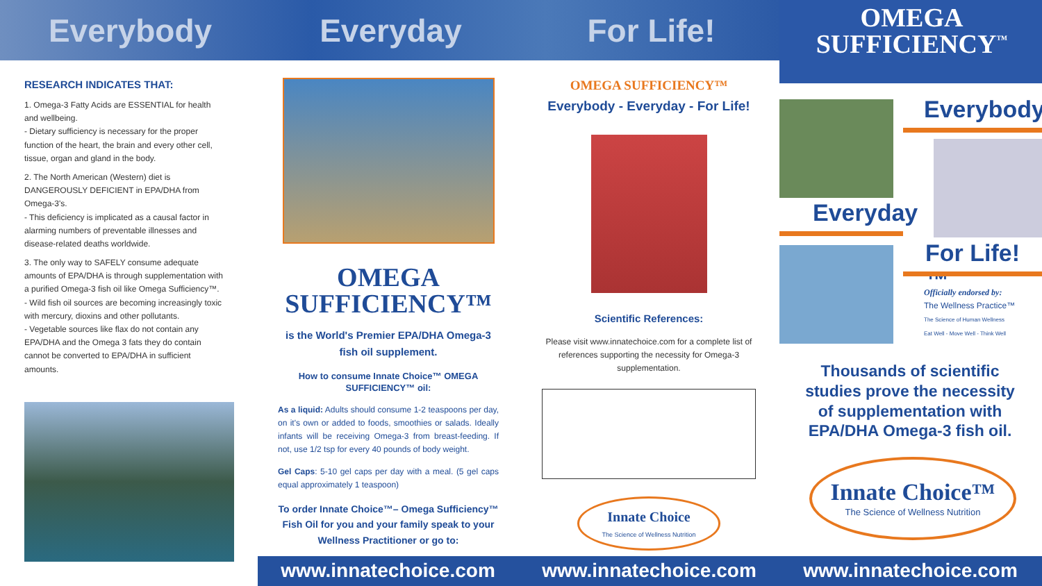Everybody Everyday For Life!
OMEGA
SUFFICIENCY<sup>™</sup>
RESEARCH INDICATES THAT:
1. Omega-3 Fatty Acids are ESSENTIAL for health and wellbeing.
- Dietary sufficiency is necessary for the proper function of the heart, the brain and every other cell, tissue, organ and gland in the body.
2. The North American (Western) diet is DANGEROUSLY DEFICIENT in EPA/DHA from Omega-3's.
- This deficiency is implicated as a causal factor in alarming numbers of preventable illnesses and disease-related deaths worldwide.
3. The only way to SAFELY consume adequate amounts of EPA/DHA is through supplementation with a purified Omega-3 fish oil like Omega Sufficiency™.
- Wild fish oil sources are becoming increasingly toxic with mercury, dioxins and other pollutants.
- Vegetable sources like flax do not contain any EPA/DHA and the Omega 3 fats they do contain cannot be converted to EPA/DHA in sufficient amounts.
OMEGA
SUFFICIENCY™
is the World's Premier EPA/DHA Omega-3 fish oil supplement.
How to consume Innate Choice™ OMEGA SUFFICIENCY™ oil:
As a liquid: Adults should consume 1-2 teaspoons per day, on it's own or added to foods, smoothies or salads. Ideally infants will be receiving Omega-3 from breast-feeding. If not, use 1/2 tsp for every 40 pounds of body weight.
Gel Caps: 5-10 gel caps per day with a meal. (5 gel caps equal approximately 1 teaspoon)
To order Innate Choice™– Omega Sufficiency™ Fish Oil for you and your family speak to your Wellness Practitioner or go to:
OMEGA SUFFICIENCY™
Everybody - Everyday - For Life!
Scientific References:
Please visit www.innatechoice.com for a complete list of references supporting the necessity for Omega-3 supplementation.
Innate Choice
The Science of Wellness Nutrition
Everybody
Everyday
For Life!™
Officially endorsed by:
The Wellness Practice™
The Science of Human Wellness
Eat Well - Move Well - Think Well
Thousands of scientific studies prove the necessity of supplementation with EPA/DHA Omega-3 fish oil.
Innate Choice™
The Science of Wellness Nutrition
www.innatechoice.com www.innatechoice.com www.innatechoice.com